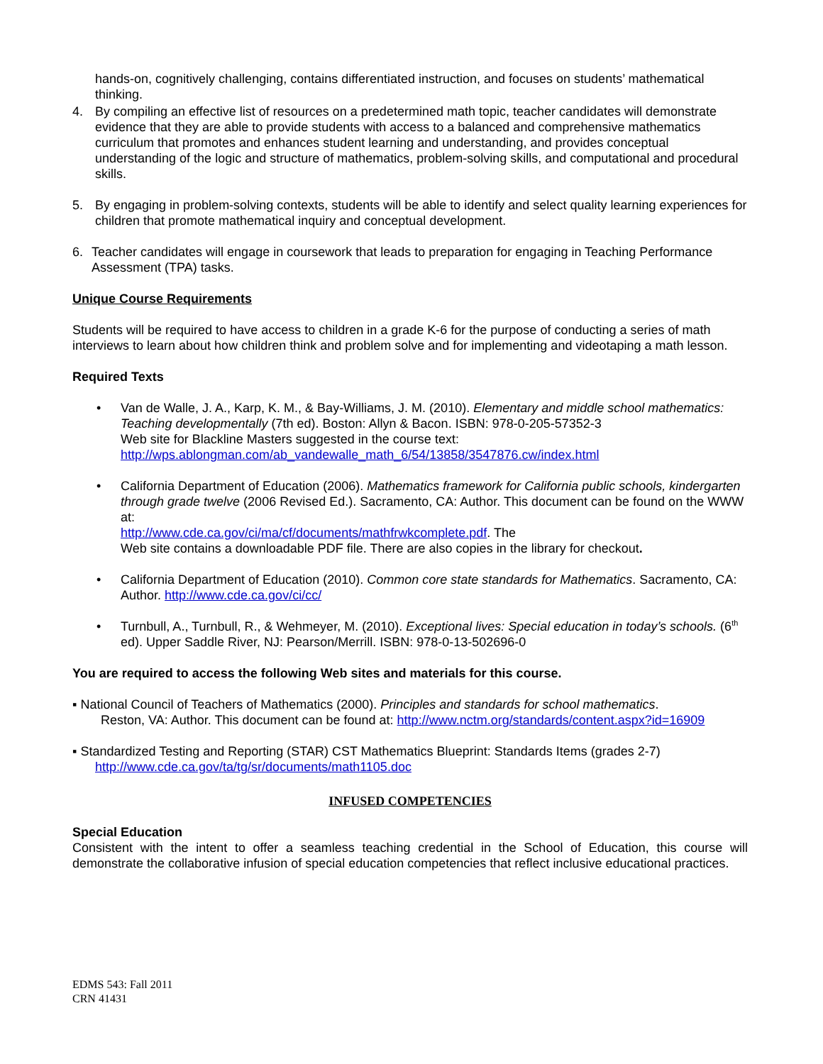hands-on, cognitively challenging, contains differentiated instruction, and focuses on students’ mathematical thinking.
4. By compiling an effective list of resources on a predetermined math topic, teacher candidates will demonstrate evidence that they are able to provide students with access to a balanced and comprehensive mathematics curriculum that promotes and enhances student learning and understanding, and provides conceptual understanding of the logic and structure of mathematics, problem-solving skills, and computational and procedural skills.
5. By engaging in problem-solving contexts, students will be able to identify and select quality learning experiences for children that promote mathematical inquiry and conceptual development.
6. Teacher candidates will engage in coursework that leads to preparation for engaging in Teaching Performance Assessment (TPA) tasks.
Unique Course Requirements
Students will be required to have access to children in a grade K-6 for the purpose of conducting a series of math interviews to learn about how children think and problem solve and for implementing and videotaping a math lesson.
Required Texts
• Van de Walle, J. A., Karp, K. M., & Bay-Williams, J. M. (2010). Elementary and middle school mathematics: Teaching developmentally (7th ed). Boston: Allyn & Bacon. ISBN: 978-0-205-57352-3
Web site for Blackline Masters suggested in the course text:
http://wps.ablongman.com/ab_vandewalle_math_6/54/13858/3547876.cw/index.html
• California Department of Education (2006). Mathematics framework for California public schools, kindergarten through grade twelve (2006 Revised Ed.). Sacramento, CA: Author. This document can be found on the WWW at:
http://www.cde.ca.gov/ci/ma/cf/documents/mathfrwkcomplete.pdf. The
Web site contains a downloadable PDF file. There are also copies in the library for checkout.
• California Department of Education (2010). Common core state standards for Mathematics. Sacramento, CA: Author. http://www.cde.ca.gov/ci/cc/
• Turnbull, A., Turnbull, R., & Wehmeyer, M. (2010). Exceptional lives: Special education in today’s schools. (6<sup>th</sup> ed). Upper Saddle River, NJ: Pearson/Merrill. ISBN: 978-0-13-502696-0
You are required to access the following Web sites and materials for this course.
▪ National Council of Teachers of Mathematics (2000). Principles and standards for school mathematics.
Reston, VA: Author. This document can be found at: http://www.nctm.org/standards/content.aspx?id=16909
▪ Standardized Testing and Reporting (STAR) CST Mathematics Blueprint: Standards Items (grades 2-7)
http://www.cde.ca.gov/ta/tg/sr/documents/math1105.doc
INFUSED COMPETENCIES
Special Education
Consistent with the intent to offer a seamless teaching credential in the School of Education, this course will demonstrate the collaborative infusion of special education competencies that reflect inclusive educational practices.
EDMS 543: Fall 2011
CRN 41431